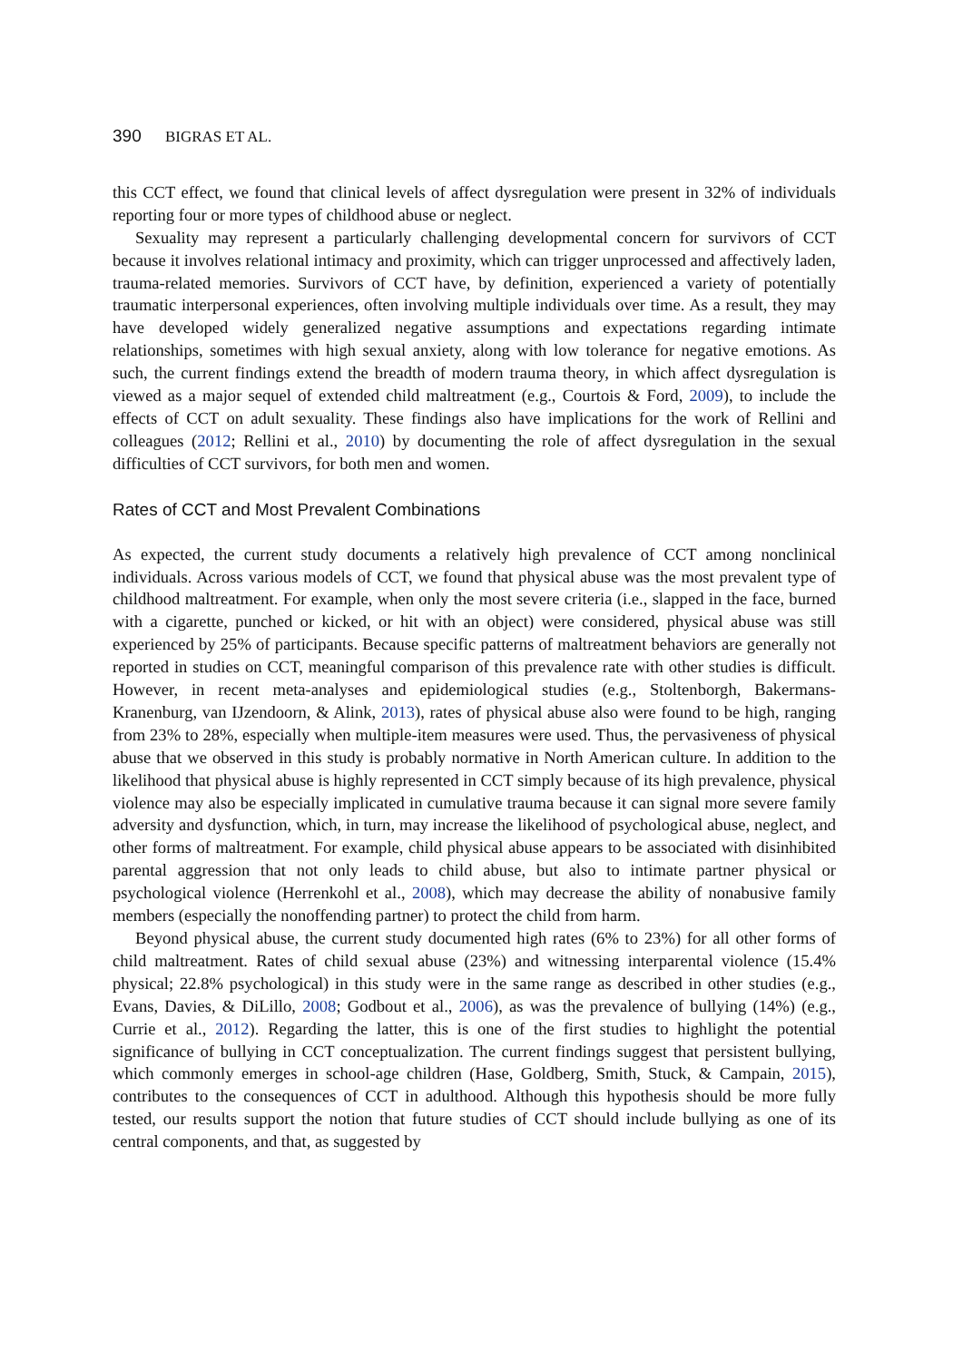390 BIGRAS ET AL.
this CCT effect, we found that clinical levels of affect dysregulation were present in 32% of individuals reporting four or more types of childhood abuse or neglect.
Sexuality may represent a particularly challenging developmental concern for survivors of CCT because it involves relational intimacy and proximity, which can trigger unprocessed and affectively laden, trauma-related memories. Survivors of CCT have, by definition, experienced a variety of potentially traumatic interpersonal experiences, often involving multiple individuals over time. As a result, they may have developed widely generalized negative assumptions and expectations regarding intimate relationships, sometimes with high sexual anxiety, along with low tolerance for negative emotions. As such, the current findings extend the breadth of modern trauma theory, in which affect dysregulation is viewed as a major sequel of extended child maltreatment (e.g., Courtois & Ford, 2009), to include the effects of CCT on adult sexuality. These findings also have implications for the work of Rellini and colleagues (2012; Rellini et al., 2010) by documenting the role of affect dysregulation in the sexual difficulties of CCT survivors, for both men and women.
Rates of CCT and Most Prevalent Combinations
As expected, the current study documents a relatively high prevalence of CCT among nonclinical individuals. Across various models of CCT, we found that physical abuse was the most prevalent type of childhood maltreatment. For example, when only the most severe criteria (i.e., slapped in the face, burned with a cigarette, punched or kicked, or hit with an object) were considered, physical abuse was still experienced by 25% of participants. Because specific patterns of maltreatment behaviors are generally not reported in studies on CCT, meaningful comparison of this prevalence rate with other studies is difficult. However, in recent meta-analyses and epidemiological studies (e.g., Stoltenborgh, Bakermans-Kranenburg, van IJzendoorn, & Alink, 2013), rates of physical abuse also were found to be high, ranging from 23% to 28%, especially when multiple-item measures were used. Thus, the pervasiveness of physical abuse that we observed in this study is probably normative in North American culture. In addition to the likelihood that physical abuse is highly represented in CCT simply because of its high prevalence, physical violence may also be especially implicated in cumulative trauma because it can signal more severe family adversity and dysfunction, which, in turn, may increase the likelihood of psychological abuse, neglect, and other forms of maltreatment. For example, child physical abuse appears to be associated with disinhibited parental aggression that not only leads to child abuse, but also to intimate partner physical or psychological violence (Herrenkohl et al., 2008), which may decrease the ability of nonabusive family members (especially the nonoffending partner) to protect the child from harm.
Beyond physical abuse, the current study documented high rates (6% to 23%) for all other forms of child maltreatment. Rates of child sexual abuse (23%) and witnessing interparental violence (15.4% physical; 22.8% psychological) in this study were in the same range as described in other studies (e.g., Evans, Davies, & DiLillo, 2008; Godbout et al., 2006), as was the prevalence of bullying (14%) (e.g., Currie et al., 2012). Regarding the latter, this is one of the first studies to highlight the potential significance of bullying in CCT conceptualization. The current findings suggest that persistent bullying, which commonly emerges in school-age children (Hase, Goldberg, Smith, Stuck, & Campain, 2015), contributes to the consequences of CCT in adulthood. Although this hypothesis should be more fully tested, our results support the notion that future studies of CCT should include bullying as one of its central components, and that, as suggested by